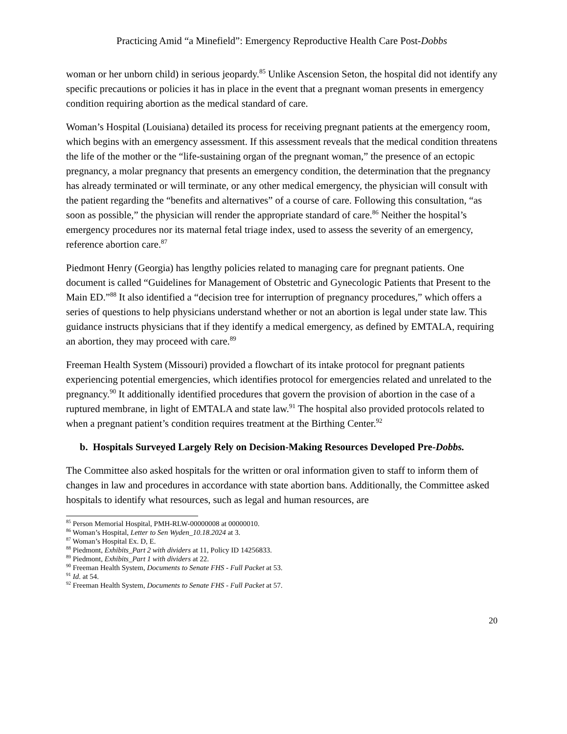Practicing Amid “a Minefield”: Emergency Reproductive Health Care Post-Dobbs
woman or her unborn child) in serious jeopardy.<sup>85</sup> Unlike Ascension Seton, the hospital did not identify any specific precautions or policies it has in place in the event that a pregnant woman presents in emergency condition requiring abortion as the medical standard of care.
Woman’s Hospital (Louisiana) detailed its process for receiving pregnant patients at the emergency room, which begins with an emergency assessment. If this assessment reveals that the medical condition threatens the life of the mother or the “life-sustaining organ of the pregnant woman,” the presence of an ectopic pregnancy, a molar pregnancy that presents an emergency condition, the determination that the pregnancy has already terminated or will terminate, or any other medical emergency, the physician will consult with the patient regarding the “benefits and alternatives” of a course of care. Following this consultation, “as soon as possible,” the physician will render the appropriate standard of care.<sup>86</sup> Neither the hospital’s emergency procedures nor its maternal fetal triage index, used to assess the severity of an emergency, reference abortion care.<sup>87</sup>
Piedmont Henry (Georgia) has lengthy policies related to managing care for pregnant patients. One document is called “Guidelines for Management of Obstetric and Gynecologic Patients that Present to the Main ED.”<sup>88</sup> It also identified a “decision tree for interruption of pregnancy procedures,” which offers a series of questions to help physicians understand whether or not an abortion is legal under state law. This guidance instructs physicians that if they identify a medical emergency, as defined by EMTALA, requiring an abortion, they may proceed with care.<sup>89</sup>
Freeman Health System (Missouri) provided a flowchart of its intake protocol for pregnant patients experiencing potential emergencies, which identifies protocol for emergencies related and unrelated to the pregnancy.<sup>90</sup> It additionally identified procedures that govern the provision of abortion in the case of a ruptured membrane, in light of EMTALA and state law.<sup>91</sup> The hospital also provided protocols related to when a pregnant patient’s condition requires treatment at the Birthing Center.<sup>92</sup>
b. Hospitals Surveyed Largely Rely on Decision-Making Resources Developed Pre-Dobbs.
The Committee also asked hospitals for the written or oral information given to staff to inform them of changes in law and procedures in accordance with state abortion bans. Additionally, the Committee asked hospitals to identify what resources, such as legal and human resources, are
<sup>85</sup> Person Memorial Hospital, PMH-RLW-00000008 at 00000010.
<sup>86</sup> Woman’s Hospital, Letter to Sen Wyden_10.18.2024 at 3.
<sup>87</sup> Woman’s Hospital Ex. D, E.
<sup>88</sup> Piedmont, Exhibits_Part 2 with dividers at 11, Policy ID 14256833.
<sup>89</sup> Piedmont, Exhibits_Part 1 with dividers at 22.
<sup>90</sup> Freeman Health System, Documents to Senate FHS - Full Packet at 53.
<sup>91</sup> Id. at 54.
<sup>92</sup> Freeman Health System, Documents to Senate FHS - Full Packet at 57.
20